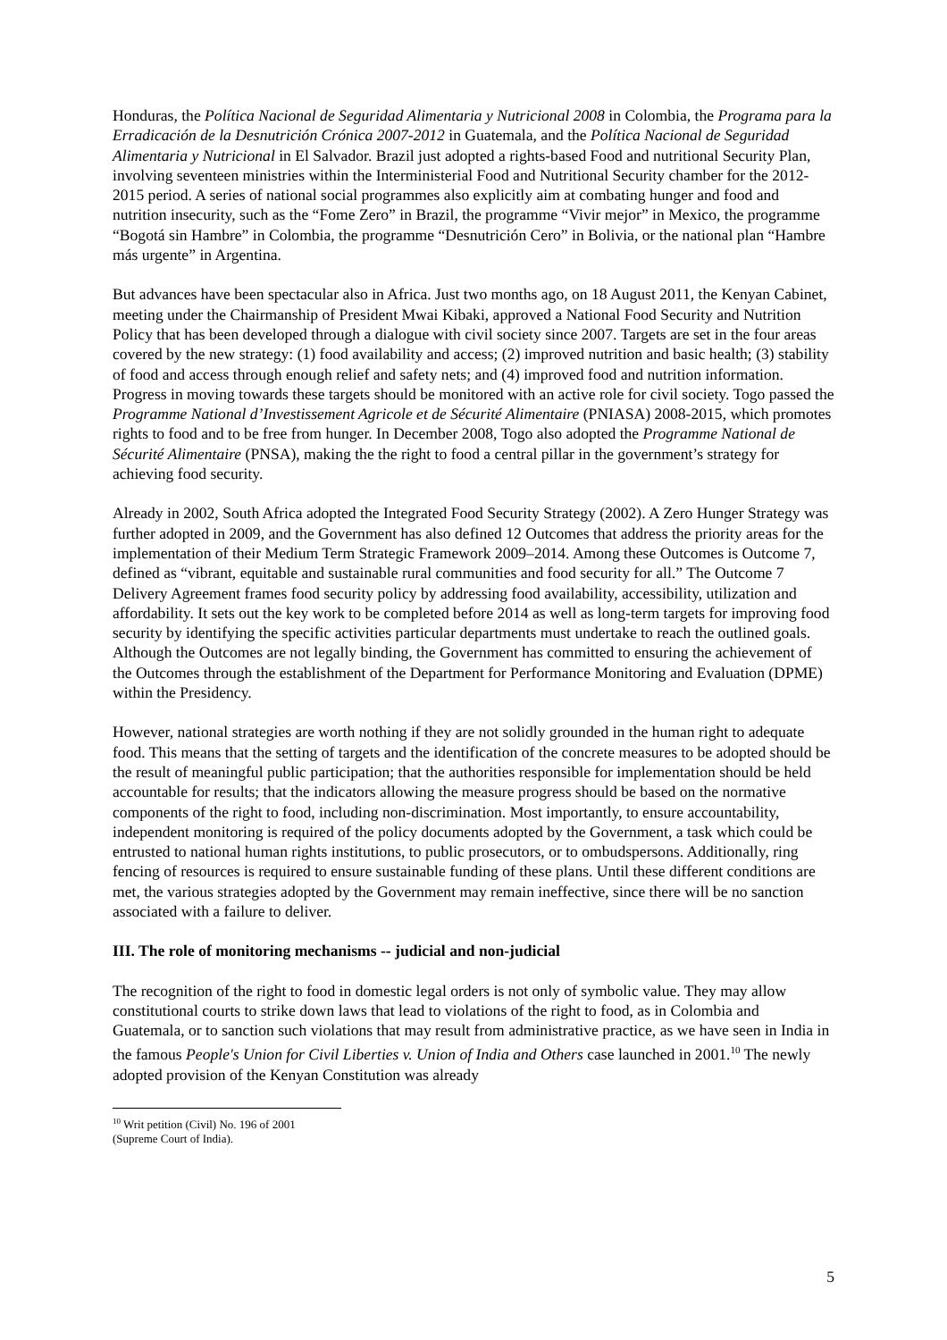Honduras, the Política Nacional de Seguridad Alimentaria y Nutricional 2008 in Colombia, the Programa para la Erradicación de la Desnutrición Crónica 2007-2012 in Guatemala, and the Política Nacional de Seguridad Alimentaria y Nutricional in El Salvador. Brazil just adopted a rights-based Food and nutritional Security Plan, involving seventeen ministries within the Interministerial Food and Nutritional Security chamber for the 2012-2015 period. A series of national social programmes also explicitly aim at combating hunger and food and nutrition insecurity, such as the “Fome Zero” in Brazil, the programme “Vivir mejor” in Mexico, the programme “Bogotá sin Hambre” in Colombia, the programme “Desnutrición Cero” in Bolivia, or the national plan “Hambre más urgente” in Argentina.
But advances have been spectacular also in Africa. Just two months ago, on 18 August 2011, the Kenyan Cabinet, meeting under the Chairmanship of President Mwai Kibaki, approved a National Food Security and Nutrition Policy that has been developed through a dialogue with civil society since 2007. Targets are set in the four areas covered by the new strategy: (1) food availability and access; (2) improved nutrition and basic health; (3) stability of food and access through enough relief and safety nets; and (4) improved food and nutrition information. Progress in moving towards these targets should be monitored with an active role for civil society. Togo passed the Programme National d’Investissement Agricole et de Sécurité Alimentaire (PNIASA) 2008-2015, which promotes rights to food and to be free from hunger. In December 2008, Togo also adopted the Programme National de Sécurité Alimentaire (PNSA), making the the right to food a central pillar in the government’s strategy for achieving food security.
Already in 2002, South Africa adopted the Integrated Food Security Strategy (2002). A Zero Hunger Strategy was further adopted in 2009, and the Government has also defined 12 Outcomes that address the priority areas for the implementation of their Medium Term Strategic Framework 2009–2014. Among these Outcomes is Outcome 7, defined as “vibrant, equitable and sustainable rural communities and food security for all.” The Outcome 7 Delivery Agreement frames food security policy by addressing food availability, accessibility, utilization and affordability. It sets out the key work to be completed before 2014 as well as long-term targets for improving food security by identifying the specific activities particular departments must undertake to reach the outlined goals. Although the Outcomes are not legally binding, the Government has committed to ensuring the achievement of the Outcomes through the establishment of the Department for Performance Monitoring and Evaluation (DPME) within the Presidency.
However, national strategies are worth nothing if they are not solidly grounded in the human right to adequate food. This means that the setting of targets and the identification of the concrete measures to be adopted should be the result of meaningful public participation; that the authorities responsible for implementation should be held accountable for results; that the indicators allowing the measure progress should be based on the normative components of the right to food, including non-discrimination. Most importantly, to ensure accountability, independent monitoring is required of the policy documents adopted by the Government, a task which could be entrusted to national human rights institutions, to public prosecutors, or to ombudspersons. Additionally, ring fencing of resources is required to ensure sustainable funding of these plans. Until these different conditions are met, the various strategies adopted by the Government may remain ineffective, since there will be no sanction associated with a failure to deliver.
III. The role of monitoring mechanisms -- judicial and non-judicial
The recognition of the right to food in domestic legal orders is not only of symbolic value. They may allow constitutional courts to strike down laws that lead to violations of the right to food, as in Colombia and Guatemala, or to sanction such violations that may result from administrative practice, as we have seen in India in the famous People's Union for Civil Liberties v. Union of India and Others case launched in 2001.<sup>10</sup> The newly adopted provision of the Kenyan Constitution was already
<sup>10</sup> Writ petition (Civil) No. 196 of 2001 (Supreme Court of India).
5